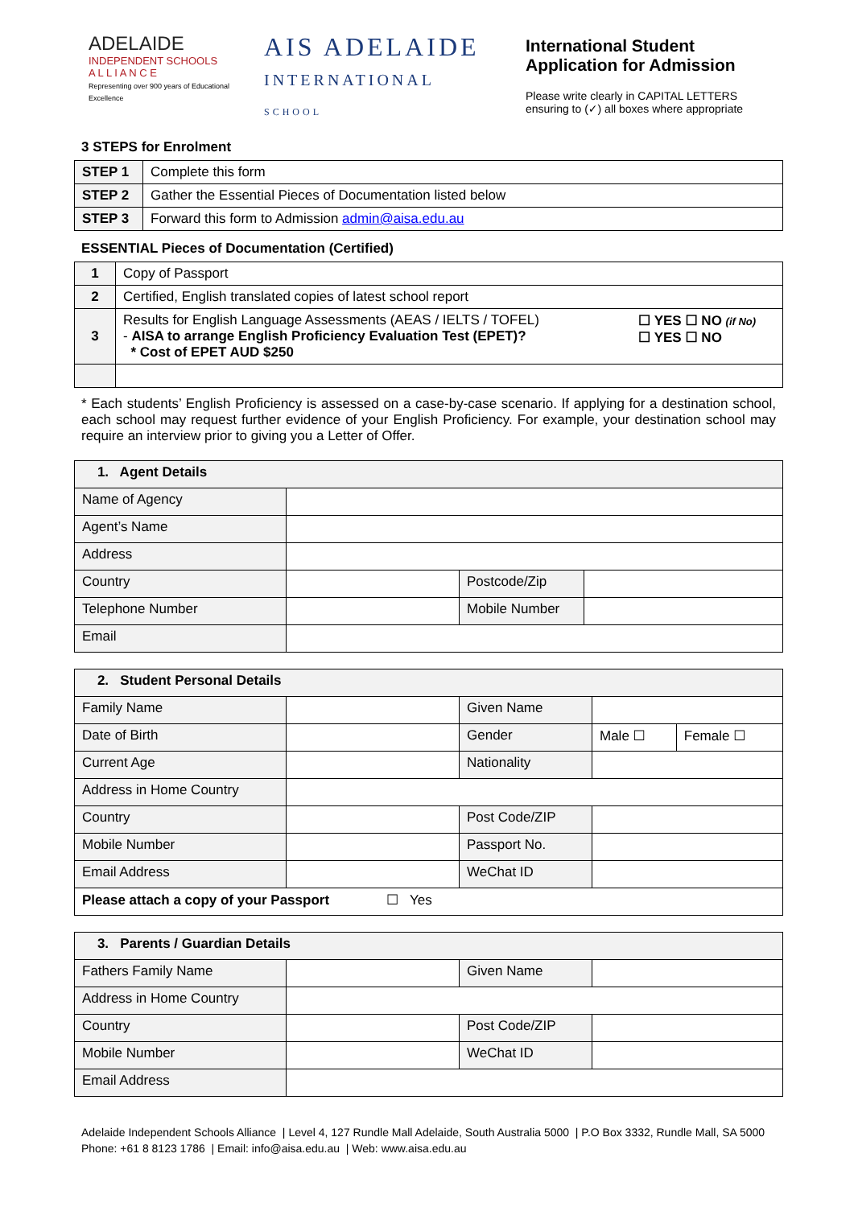ADELAIDE
INDEPENDENT SCHOOLS
A L L I A N C E
Representing over 900 years of Educational Excellence
AIS ADELAIDE
INTERNATIONAL
SCHOOL
International Student
Application for Admission
Please write clearly in CAPITAL LETTERS
ensuring to (✓) all boxes where appropriate
3 STEPS for Enrolment
| STEP 1 | Complete this form |
| STEP 2 | Gather the Essential Pieces of Documentation listed below |
| STEP 3 | Forward this form to Admission admin@aisa.edu.au |
ESSENTIAL Pieces of Documentation (Certified)
| 1 | Copy of Passport | |
| 2 | Certified, English translated copies of latest school report | |
| 3 | Results for English Language Assessments (AEAS / IELTS / TOFEL) - AISA to arrange English Proficiency Evaluation Test (EPET)? * Cost of EPET AUD $250 | ☐ YES ☐ NO (if No) ☐ YES ☐ NO |
* Each students’ English Proficiency is assessed on a case-by-case scenario. If applying for a destination school, each school may request further evidence of your English Proficiency. For example, your destination school may require an interview prior to giving you a Letter of Offer.
| 1. Agent Details | | | |
| Name of Agency | | | |
| Agent’s Name | | | |
| Address | | | |
| Country | | Postcode/Zip | |
| Telephone Number | | Mobile Number | |
| Email | | | |
| 2. Student Personal Details | | | | |
| Family Name | | Given Name | | |
| Date of Birth | | Gender | Male ☐ | Female ☐ |
| Current Age | | Nationality | | |
| Address in Home Country | | | | |
| Country | | Post Code/ZIP | | |
| Mobile Number | | Passport No. | | |
| Email Address | | WeChat ID | | |
| Please attach a copy of your Passport ☐ Yes | | | | |
| 3. Parents / Guardian Details | | | |
| Fathers Family Name | | Given Name | |
| Address in Home Country | | | |
| Country | | Post Code/ZIP | |
| Mobile Number | | WeChat ID | |
| Email Address | | | |
Adelaide Independent Schools Alliance | Level 4, 127 Rundle Mall Adelaide, South Australia 5000 | P.O Box 3332, Rundle Mall, SA 5000
Phone: +61 8 8123 1786 | Email: info@aisa.edu.au | Web: www.aisa.edu.au